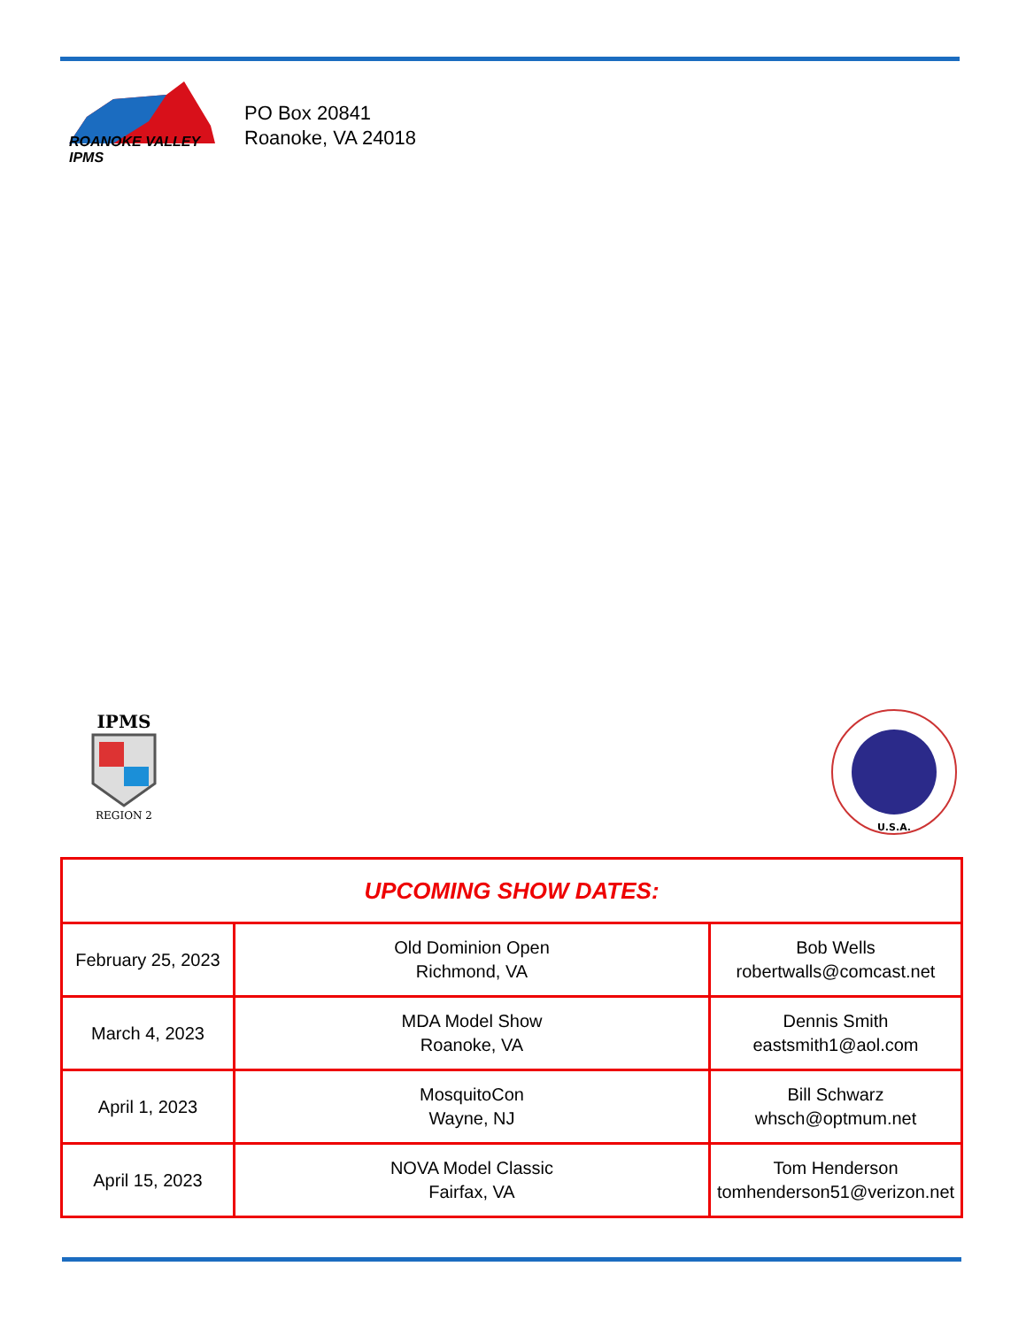ROANOKE VALLEY IPMS
PO Box 20841
Roanoke, VA 24018
IPMS
REGION 2
U.S.A.
| UPCOMING SHOW DATES: | | |
| --- | --- | --- |
| February 25, 2023 | Old Dominion Open Richmond, VA | Bob Wells robertwalls@comcast.net |
| March 4, 2023 | MDA Model Show Roanoke, VA | Dennis Smith eastsmith1@aol.com |
| April 1, 2023 | MosquitoCon Wayne, NJ | Bill Schwarz whsch@optmum.net |
| April 15, 2023 | NOVA Model Classic Fairfax, VA | Tom Henderson tomhenderson51@verizon.net |